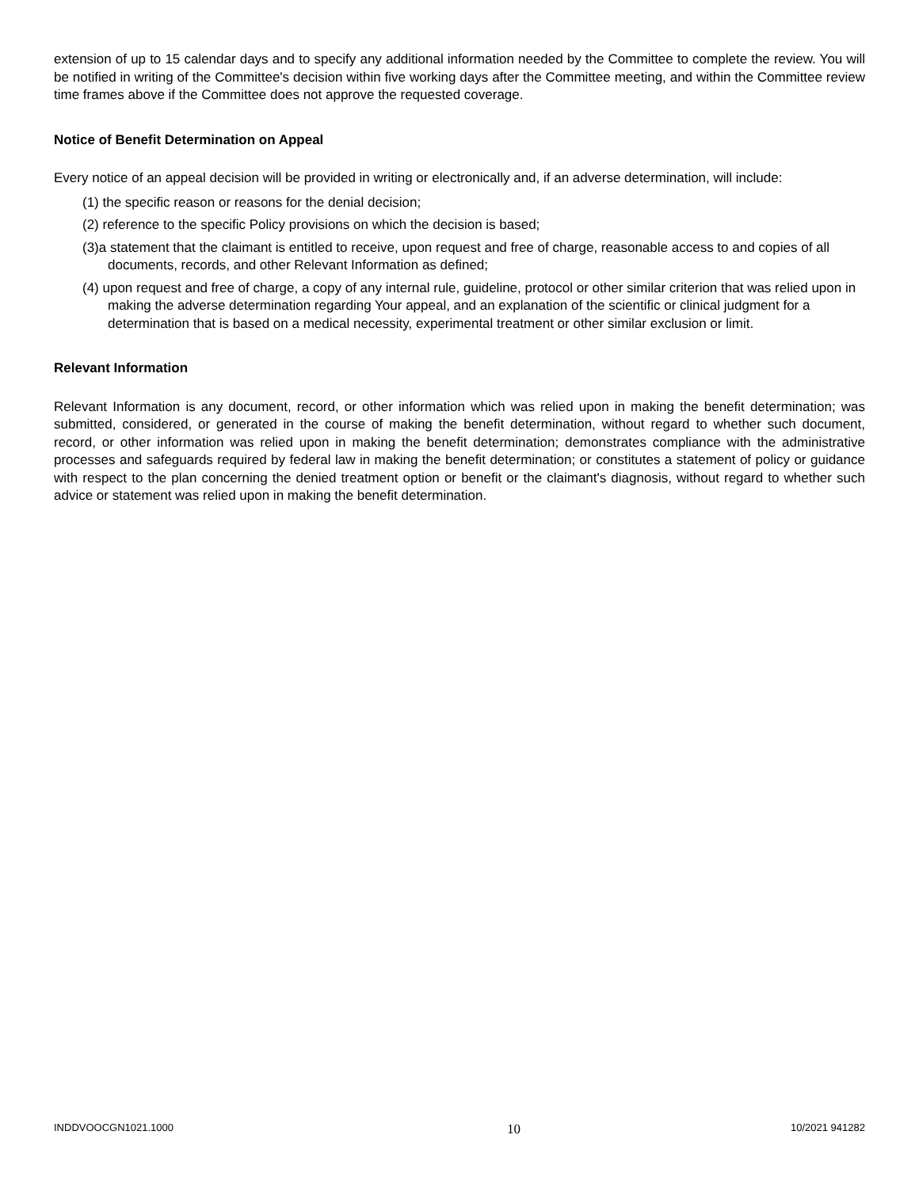extension of up to 15 calendar days and to specify any additional information needed by the Committee to complete the review. You will be notified in writing of the Committee's decision within five working days after the Committee meeting, and within the Committee review time frames above if the Committee does not approve the requested coverage.
Notice of Benefit Determination on Appeal
Every notice of an appeal decision will be provided in writing or electronically and, if an adverse determination, will include:
(1) the specific reason or reasons for the denial decision;
(2) reference to the specific Policy provisions on which the decision is based;
(3)a statement that the claimant is entitled to receive, upon request and free of charge, reasonable access to and copies of all documents, records, and other Relevant Information as defined;
(4) upon request and free of charge, a copy of any internal rule, guideline, protocol or other similar criterion that was relied upon in making the adverse determination regarding Your appeal, and an explanation of the scientific or clinical judgment for a determination that is based on a medical necessity, experimental treatment or other similar exclusion or limit.
Relevant Information
Relevant Information is any document, record, or other information which was relied upon in making the benefit determination; was submitted, considered, or generated in the course of making the benefit determination, without regard to whether such document, record, or other information was relied upon in making the benefit determination; demonstrates compliance with the administrative processes and safeguards required by federal law in making the benefit determination; or constitutes a statement of policy or guidance with respect to the plan concerning the denied treatment option or benefit or the claimant's diagnosis, without regard to whether such advice or statement was relied upon in making the benefit determination.
INDDVOOCGN1021.1000 10 10/2021 941282